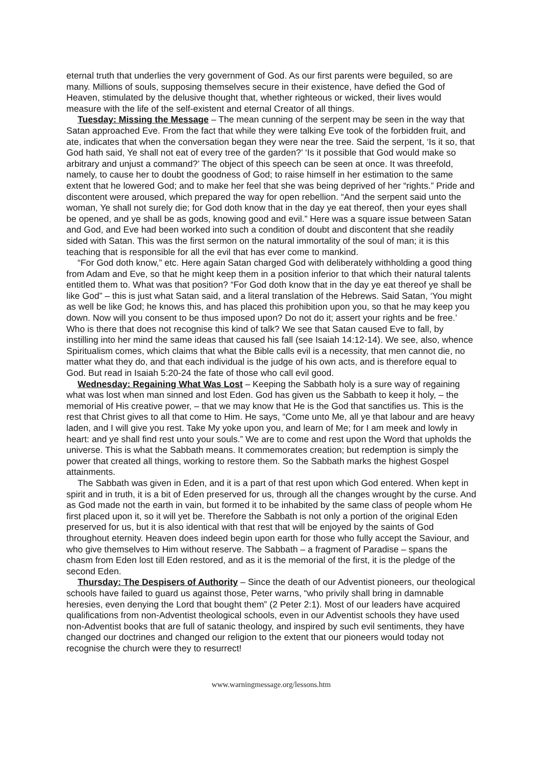eternal truth that underlies the very government of God. As our first parents were beguiled, so are many. Millions of souls, supposing themselves secure in their existence, have defied the God of Heaven, stimulated by the delusive thought that, whether righteous or wicked, their lives would measure with the life of the self-existent and eternal Creator of all things.
Tuesday: Missing the Message – The mean cunning of the serpent may be seen in the way that Satan approached Eve. From the fact that while they were talking Eve took of the forbidden fruit, and ate, indicates that when the conversation began they were near the tree. Said the serpent, ‘Is it so, that God hath said, Ye shall not eat of every tree of the garden?’ ‘Is it possible that God would make so arbitrary and unjust a command?’ The object of this speech can be seen at once. It was threefold, namely, to cause her to doubt the goodness of God; to raise himself in her estimation to the same extent that he lowered God; and to make her feel that she was being deprived of her “rights.” Pride and discontent were aroused, which prepared the way for open rebellion. “And the serpent said unto the woman, Ye shall not surely die; for God doth know that in the day ye eat thereof, then your eyes shall be opened, and ye shall be as gods, knowing good and evil.” Here was a square issue between Satan and God, and Eve had been worked into such a condition of doubt and discontent that she readily sided with Satan. This was the first sermon on the natural immortality of the soul of man; it is this teaching that is responsible for all the evil that has ever come to mankind.
“For God doth know,” etc. Here again Satan charged God with deliberately withholding a good thing from Adam and Eve, so that he might keep them in a position inferior to that which their natural talents entitled them to. What was that position? “For God doth know that in the day ye eat thereof ye shall be like God” – this is just what Satan said, and a literal translation of the Hebrews. Said Satan, ‘You might as well be like God; he knows this, and has placed this prohibition upon you, so that he may keep you down. Now will you consent to be thus imposed upon? Do not do it; assert your rights and be free.’ Who is there that does not recognise this kind of talk? We see that Satan caused Eve to fall, by instilling into her mind the same ideas that caused his fall (see Isaiah 14:12-14). We see, also, whence Spiritualism comes, which claims that what the Bible calls evil is a necessity, that men cannot die, no matter what they do, and that each individual is the judge of his own acts, and is therefore equal to God. But read in Isaiah 5:20-24 the fate of those who call evil good.
Wednesday: Regaining What Was Lost – Keeping the Sabbath holy is a sure way of regaining what was lost when man sinned and lost Eden. God has given us the Sabbath to keep it holy, – the memorial of His creative power, – that we may know that He is the God that sanctifies us. This is the rest that Christ gives to all that come to Him. He says, “Come unto Me, all ye that labour and are heavy laden, and I will give you rest. Take My yoke upon you, and learn of Me; for I am meek and lowly in heart: and ye shall find rest unto your souls.” We are to come and rest upon the Word that upholds the universe. This is what the Sabbath means. It commemorates creation; but redemption is simply the power that created all things, working to restore them. So the Sabbath marks the highest Gospel attainments.
The Sabbath was given in Eden, and it is a part of that rest upon which God entered. When kept in spirit and in truth, it is a bit of Eden preserved for us, through all the changes wrought by the curse. And as God made not the earth in vain, but formed it to be inhabited by the same class of people whom He first placed upon it, so it will yet be. Therefore the Sabbath is not only a portion of the original Eden preserved for us, but it is also identical with that rest that will be enjoyed by the saints of God throughout eternity. Heaven does indeed begin upon earth for those who fully accept the Saviour, and who give themselves to Him without reserve. The Sabbath – a fragment of Paradise – spans the chasm from Eden lost till Eden restored, and as it is the memorial of the first, it is the pledge of the second Eden.
Thursday: The Despisers of Authority – Since the death of our Adventist pioneers, our theological schools have failed to guard us against those, Peter warns, “who privily shall bring in damnable heresies, even denying the Lord that bought them” (2 Peter 2:1). Most of our leaders have acquired qualifications from non-Adventist theological schools, even in our Adventist schools they have used non-Adventist books that are full of satanic theology, and inspired by such evil sentiments, they have changed our doctrines and changed our religion to the extent that our pioneers would today not recognise the church were they to resurrect!
www.warningmessage.org/lessons.htm